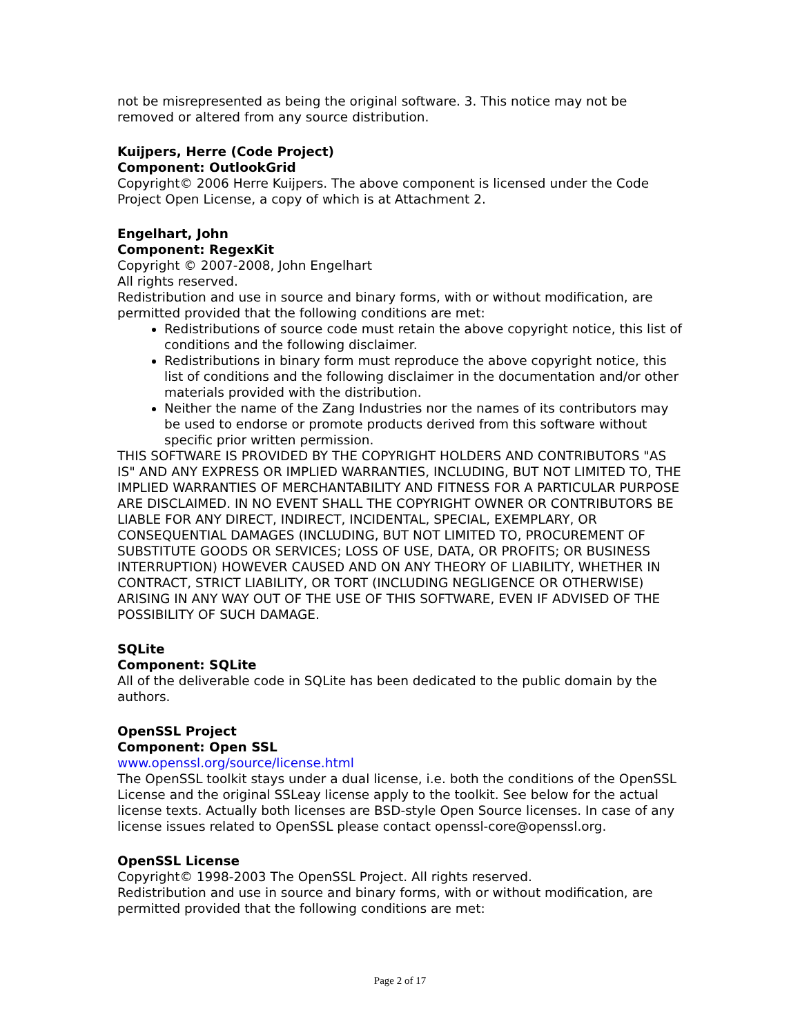not be misrepresented as being the original software. 3. This notice may not be removed or altered from any source distribution.
Kuijpers, Herre (Code Project)
Component: OutlookGrid
Copyright© 2006 Herre Kuijpers. The above component is licensed under the Code Project Open License, a copy of which is at Attachment 2.
Engelhart, John
Component: RegexKit
Copyright © 2007-2008, John Engelhart
All rights reserved.
Redistribution and use in source and binary forms, with or without modification, are permitted provided that the following conditions are met:
Redistributions of source code must retain the above copyright notice, this list of conditions and the following disclaimer.
Redistributions in binary form must reproduce the above copyright notice, this list of conditions and the following disclaimer in the documentation and/or other materials provided with the distribution.
Neither the name of the Zang Industries nor the names of its contributors may be used to endorse or promote products derived from this software without specific prior written permission.
THIS SOFTWARE IS PROVIDED BY THE COPYRIGHT HOLDERS AND CONTRIBUTORS "AS IS" AND ANY EXPRESS OR IMPLIED WARRANTIES, INCLUDING, BUT NOT LIMITED TO, THE IMPLIED WARRANTIES OF MERCHANTABILITY AND FITNESS FOR A PARTICULAR PURPOSE ARE DISCLAIMED. IN NO EVENT SHALL THE COPYRIGHT OWNER OR CONTRIBUTORS BE LIABLE FOR ANY DIRECT, INDIRECT, INCIDENTAL, SPECIAL, EXEMPLARY, OR CONSEQUENTIAL DAMAGES (INCLUDING, BUT NOT LIMITED TO, PROCUREMENT OF SUBSTITUTE GOODS OR SERVICES; LOSS OF USE, DATA, OR PROFITS; OR BUSINESS INTERRUPTION) HOWEVER CAUSED AND ON ANY THEORY OF LIABILITY, WHETHER IN CONTRACT, STRICT LIABILITY, OR TORT (INCLUDING NEGLIGENCE OR OTHERWISE) ARISING IN ANY WAY OUT OF THE USE OF THIS SOFTWARE, EVEN IF ADVISED OF THE POSSIBILITY OF SUCH DAMAGE.
SQLite
Component: SQLite
All of the deliverable code in SQLite has been dedicated to the public domain by the authors.
OpenSSL Project
Component: Open SSL
www.openssl.org/source/license.html
The OpenSSL toolkit stays under a dual license, i.e. both the conditions of the OpenSSL License and the original SSLeay license apply to the toolkit. See below for the actual license texts. Actually both licenses are BSD-style Open Source licenses. In case of any license issues related to OpenSSL please contact openssl-core@openssl.org.
OpenSSL License
Copyright© 1998-2003 The OpenSSL Project. All rights reserved.
Redistribution and use in source and binary forms, with or without modification, are permitted provided that the following conditions are met:
Page 2 of 17